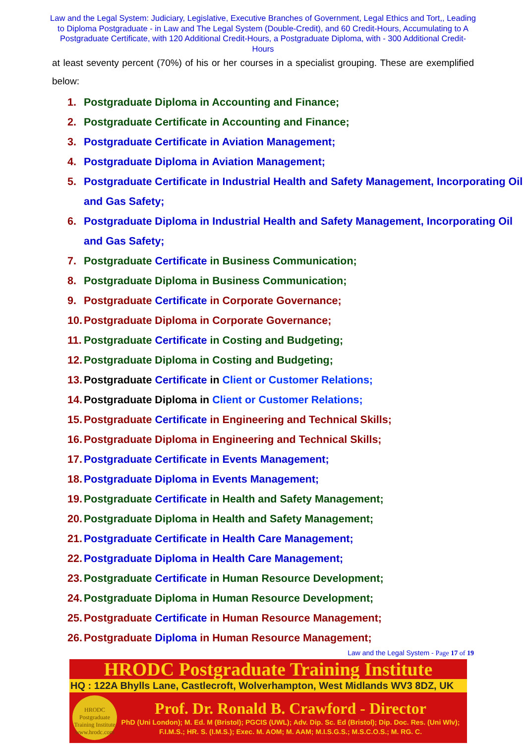Law and the Legal System: Judiciary, Legislative, Executive Branches of Government, Legal Ethics and Tort,, Leading to Diploma Postgraduate - in Law and The Legal System (Double-Credit), and 60 Credit-Hours, Accumulating to A Postgraduate Certificate, with 120 Additional Credit-Hours, a Postgraduate Diploma, with - 300 Additional Credit-Hours
at least seventy percent (70%) of his or her courses in a specialist grouping. These are exemplified below:
1. Postgraduate Diploma in Accounting and Finance;
2. Postgraduate Certificate in Accounting and Finance;
3. Postgraduate Certificate in Aviation Management;
4. Postgraduate Diploma in Aviation Management;
5. Postgraduate Certificate in Industrial Health and Safety Management, Incorporating Oil and Gas Safety;
6. Postgraduate Diploma in Industrial Health and Safety Management, Incorporating Oil and Gas Safety;
7. Postgraduate Certificate in Business Communication;
8. Postgraduate Diploma in Business Communication;
9. Postgraduate Certificate in Corporate Governance;
10. Postgraduate Diploma in Corporate Governance;
11. Postgraduate Certificate in Costing and Budgeting;
12. Postgraduate Diploma in Costing and Budgeting;
13. Postgraduate Certificate in Client or Customer Relations;
14. Postgraduate Diploma in Client or Customer Relations;
15. Postgraduate Certificate in Engineering and Technical Skills;
16. Postgraduate Diploma in Engineering and Technical Skills;
17. Postgraduate Certificate in Events Management;
18. Postgraduate Diploma in Events Management;
19. Postgraduate Certificate in Health and Safety Management;
20. Postgraduate Diploma in Health and Safety Management;
21. Postgraduate Certificate in Health Care Management;
22. Postgraduate Diploma in Health Care Management;
23. Postgraduate Certificate in Human Resource Development;
24. Postgraduate Diploma in Human Resource Development;
25. Postgraduate Certificate in Human Resource Management;
26. Postgraduate Diploma in Human Resource Management;
Law and the Legal System - Page 17 of 19
HRODC Postgraduate Training Institute
HQ : 122A Bhylls Lane, Castlecroft, Wolverhampton, West Midlands WV3 8DZ, UK
HRODC Postgraduate Training Institute www.hrodc.com
Prof. Dr. Ronald B. Crawford - Director
PhD (Uni London); M. Ed. M (Bristol); PGCIS (UWL); Adv. Dip. Sc. Ed (Bristol); Dip. Doc. Res. (Uni Wlv); F.I.M.S.; HR. S. (I.M.S.); Exec. M. AOM; M. AAM; M.I.S.G.S.; M.S.C.O.S.; M. RG. C.